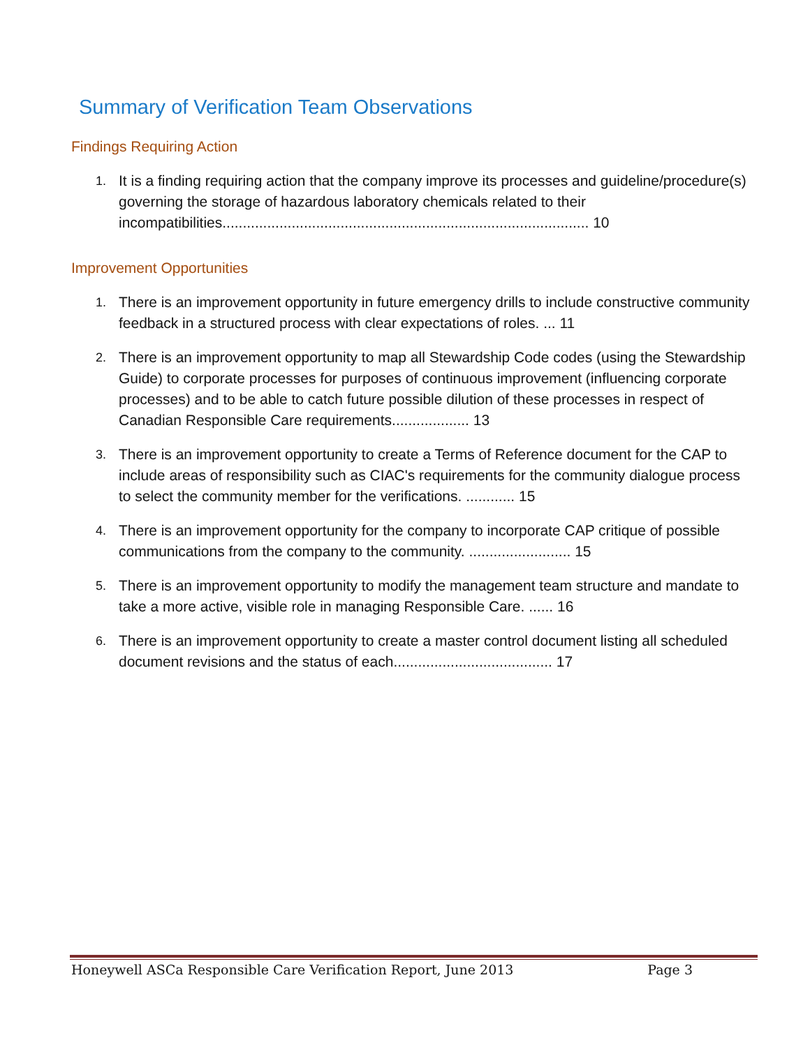Summary of Verification Team Observations
Findings Requiring Action
1.
It is a finding requiring action that the company improve its processes and guideline/procedure(s) governing the storage of hazardous laboratory chemicals related to their incompatibilities.......................................................................................... 10
Improvement Opportunities
1.
There is an improvement opportunity in future emergency drills to include constructive community feedback in a structured process with clear expectations of roles. ... 11
2.
There is an improvement opportunity to map all Stewardship Code codes (using the Stewardship Guide) to corporate processes for purposes of continuous improvement (influencing corporate processes) and to be able to catch future possible dilution of these processes in respect of Canadian Responsible Care requirements................... 13
3.
There is an improvement opportunity to create a Terms of Reference document for the CAP to include areas of responsibility such as CIAC's requirements for the community dialogue process to select the community member for the verifications. ............ 15
4.
There is an improvement opportunity for the company to incorporate CAP critique of possible communications from the company to the community. ......................... 15
5.
There is an improvement opportunity to modify the management team structure and mandate to take a more active, visible role in managing Responsible Care. ...... 16
6.
There is an improvement opportunity to create a master control document listing all scheduled document revisions and the status of each....................................... 17
Honeywell ASCa Responsible Care Verification Report, June 2013 Page 3